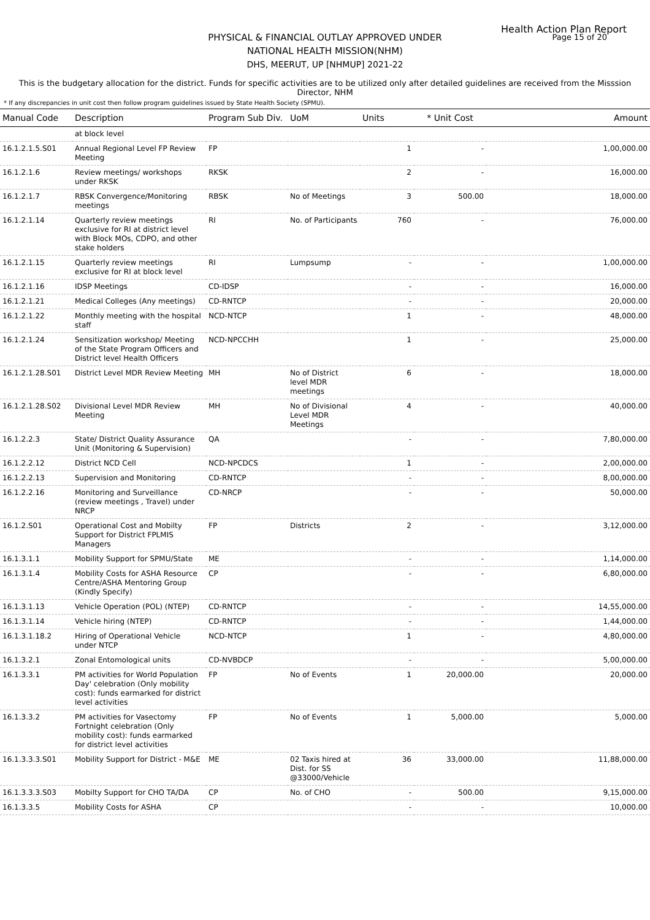Health Action Plan Report
Page 15 of 20
PHYSICAL & FINANCIAL OUTLAY APPROVED UNDER
NATIONAL HEALTH MISSION(NHM)
DHS, MEERUT, UP [NHMUP] 2021-22
This is the budgetary allocation for the district. Funds for specific activities are to be utilized only after detailed guidelines are received from the Misssion Director, NHM
* If any discrepancies in unit cost then follow program guidelines issued by State Health Society (SPMU).
| Manual Code | Description | Program Sub Div. | UoM | Units | * Unit Cost | Amount |
| --- | --- | --- | --- | --- | --- | --- |
| | at block level | | | | | |
| 16.1.2.1.5.S01 | Annual Regional Level FP Review Meeting | FP | | 1 | - | 1,00,000.00 |
| 16.1.2.1.6 | Review meetings/ workshops under RKSK | RKSK | | 2 | - | 16,000.00 |
| 16.1.2.1.7 | RBSK Convergence/Monitoring meetings | RBSK | No of Meetings | 3 | 500.00 | 18,000.00 |
| 16.1.2.1.14 | Quarterly review meetings exclusive for RI at district level with Block MOs, CDPO, and other stake holders | RI | No. of Participants | 760 | - | 76,000.00 |
| 16.1.2.1.15 | Quarterly review meetings exclusive for RI at block level | RI | Lumpsump | - | - | 1,00,000.00 |
| 16.1.2.1.16 | IDSP Meetings | CD-IDSP | | - | - | 16,000.00 |
| 16.1.2.1.21 | Medical Colleges (Any meetings) | CD-RNTCP | | - | - | 20,000.00 |
| 16.1.2.1.22 | Monthly meeting with the hospital staff | NCD-NTCP | | 1 | - | 48,000.00 |
| 16.1.2.1.24 | Sensitization workshop/ Meeting of the State Program Officers and District level Health Officers | NCD-NPCCHH | | 1 | - | 25,000.00 |
| 16.1.2.1.28.S01 | District Level MDR Review Meeting | MH | No of District level MDR meetings | 6 | - | 18,000.00 |
| 16.1.2.1.28.S02 | Divisional Level MDR Review Meeting | MH | No of Divisional Level MDR Meetings | 4 | - | 40,000.00 |
| 16.1.2.2.3 | State/ District Quality Assurance Unit (Monitoring & Supervision) | QA | | - | - | 7,80,000.00 |
| 16.1.2.2.12 | District NCD Cell | NCD-NPCDCS | | 1 | - | 2,00,000.00 |
| 16.1.2.2.13 | Supervision and Monitoring | CD-RNTCP | | - | - | 8,00,000.00 |
| 16.1.2.2.16 | Monitoring and Surveillance (review meetings , Travel) under NRCP | CD-NRCP | | - | - | 50,000.00 |
| 16.1.2.S01 | Operational Cost and Mobilty Support for District FPLMIS Managers | FP | Districts | 2 | - | 3,12,000.00 |
| 16.1.3.1.1 | Mobility Support for SPMU/State | ME | | - | - | 1,14,000.00 |
| 16.1.3.1.4 | Mobility Costs for ASHA Resource Centre/ASHA Mentoring Group (Kindly Specify) | CP | | - | - | 6,80,000.00 |
| 16.1.3.1.13 | Vehicle Operation (POL) (NTEP) | CD-RNTCP | | - | - | 14,55,000.00 |
| 16.1.3.1.14 | Vehicle hiring (NTEP) | CD-RNTCP | | - | - | 1,44,000.00 |
| 16.1.3.1.18.2 | Hiring of Operational Vehicle under NTCP | NCD-NTCP | | 1 | - | 4,80,000.00 |
| 16.1.3.2.1 | Zonal Entomological units | CD-NVBDCP | | - | - | 5,00,000.00 |
| 16.1.3.3.1 | PM activities for World Population Day' celebration (Only mobility cost): funds earmarked for district level activities | FP | No of Events | 1 | 20,000.00 | 20,000.00 |
| 16.1.3.3.2 | PM activities for Vasectomy Fortnight celebration (Only mobility cost): funds earmarked for district level activities | FP | No of Events | 1 | 5,000.00 | 5,000.00 |
| 16.1.3.3.3.S01 | Mobility Support for District - M&E | ME | 02 Taxis hired at Dist. for SS @33000/Vehicle | 36 | 33,000.00 | 11,88,000.00 |
| 16.1.3.3.3.S03 | Mobilty Support for CHO TA/DA | CP | No. of CHO | - | 500.00 | 9,15,000.00 |
| 16.1.3.3.5 | Mobility Costs for ASHA | CP | | - | - | 10,000.00 |